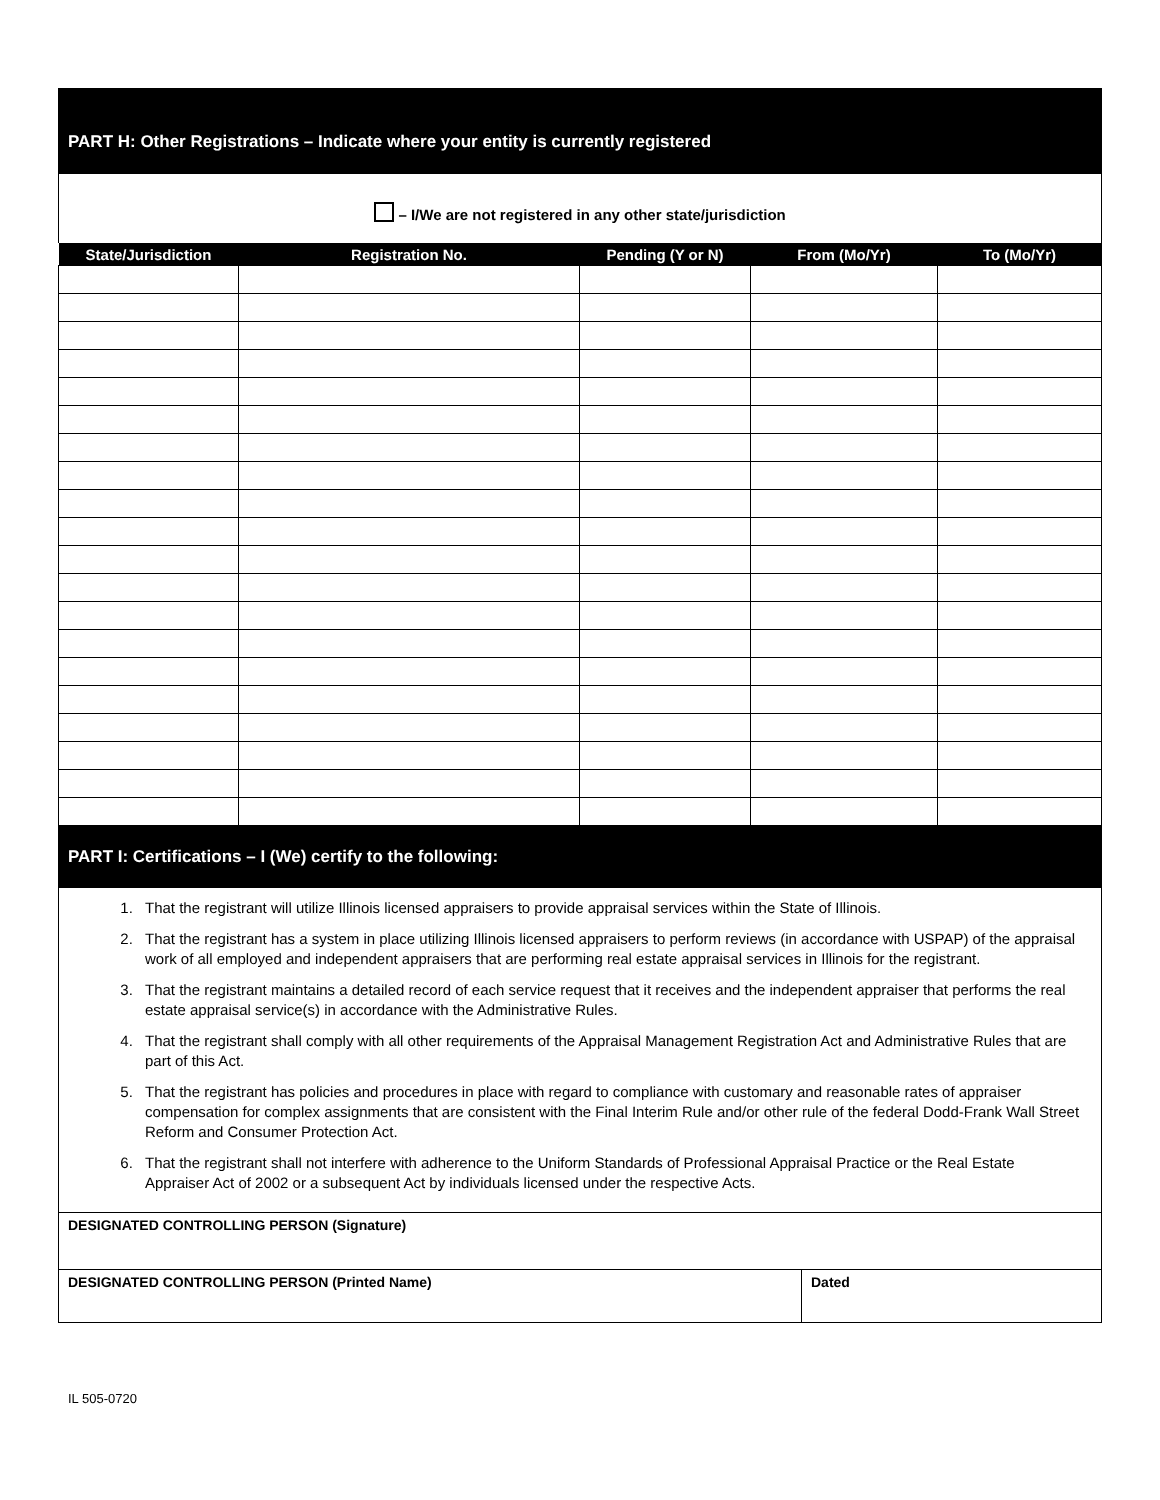PART H: Other Registrations – Indicate where your entity is currently registered
– I/We are not registered in any other state/jurisdiction
| State/Jurisdiction | Registration No. | Pending (Y or N) | From (Mo/Yr) | To (Mo/Yr) |
| --- | --- | --- | --- | --- |
PART I: Certifications – I (We) certify to the following:
1. That the registrant will utilize Illinois licensed appraisers to provide appraisal services within the State of Illinois.
2. That the registrant has a system in place utilizing Illinois licensed appraisers to perform reviews (in accordance with USPAP) of the appraisal work of all employed and independent appraisers that are performing real estate appraisal services in Illinois for the registrant.
3. That the registrant maintains a detailed record of each service request that it receives and the independent appraiser that performs the real estate appraisal service(s) in accordance with the Administrative Rules.
4. That the registrant shall comply with all other requirements of the Appraisal Management Registration Act and Administrative Rules that are part of this Act.
5. That the registrant has policies and procedures in place with regard to compliance with customary and reasonable rates of appraiser compensation for complex assignments that are consistent with the Final Interim Rule and/or other rule of the federal Dodd-Frank Wall Street Reform and Consumer Protection Act.
6. That the registrant shall not interfere with adherence to the Uniform Standards of Professional Appraisal Practice or the Real Estate Appraiser Act of 2002 or a subsequent Act by individuals licensed under the respective Acts.
| DESIGNATED CONTROLLING PERSON (Signature) | |
| DESIGNATED CONTROLLING PERSON (Printed Name) | Dated |
IL 505-0720